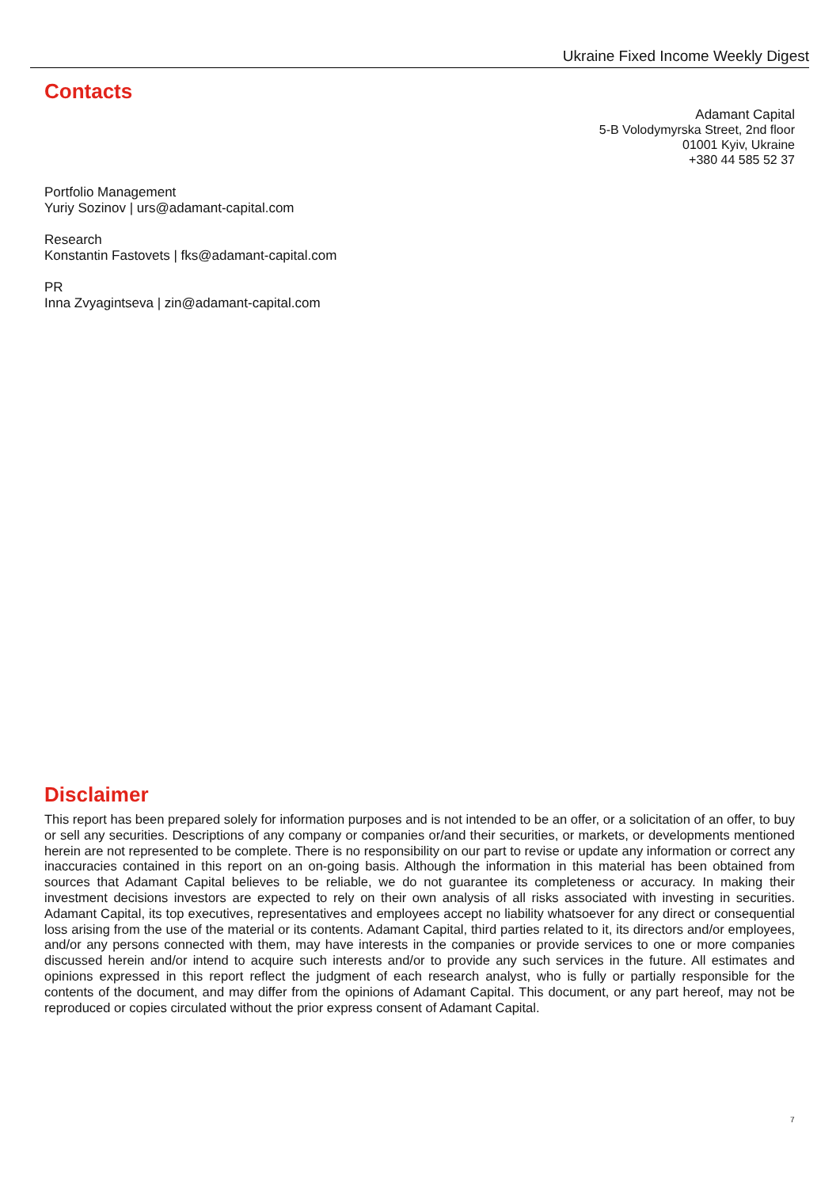Ukraine Fixed Income Weekly Digest
Contacts
Adamant Capital
5-B Volodymyrska Street, 2nd floor
01001 Kyiv, Ukraine
+380 44 585 52 37
Portfolio Management
Yuriy Sozinov | urs@adamant-capital.com
Research
Konstantin Fastovets | fks@adamant-capital.com
PR
Inna Zvyagintseva | zin@adamant-capital.com
Disclaimer
This report has been prepared solely for information purposes and is not intended to be an offer, or a solicitation of an offer, to buy or sell any securities. Descriptions of any company or companies or/and their securities, or markets, or developments mentioned herein are not represented to be complete. There is no responsibility on our part to revise or update any information or correct any inaccuracies contained in this report on an on-going basis. Although the information in this material has been obtained from sources that Adamant Capital believes to be reliable, we do not guarantee its completeness or accuracy. In making their investment decisions investors are expected to rely on their own analysis of all risks associated with investing in securities. Adamant Capital, its top executives, representatives and employees accept no liability whatsoever for any direct or consequential loss arising from the use of the material or its contents. Adamant Capital, third parties related to it, its directors and/or employees, and/or any persons connected with them, may have interests in the companies or provide services to one or more companies discussed herein and/or intend to acquire such interests and/or to provide any such services in the future. All estimates and opinions expressed in this report reflect the judgment of each research analyst, who is fully or partially responsible for the contents of the document, and may differ from the opinions of Adamant Capital. This document, or any part hereof, may not be reproduced or copies circulated without the prior express consent of Adamant Capital.
7